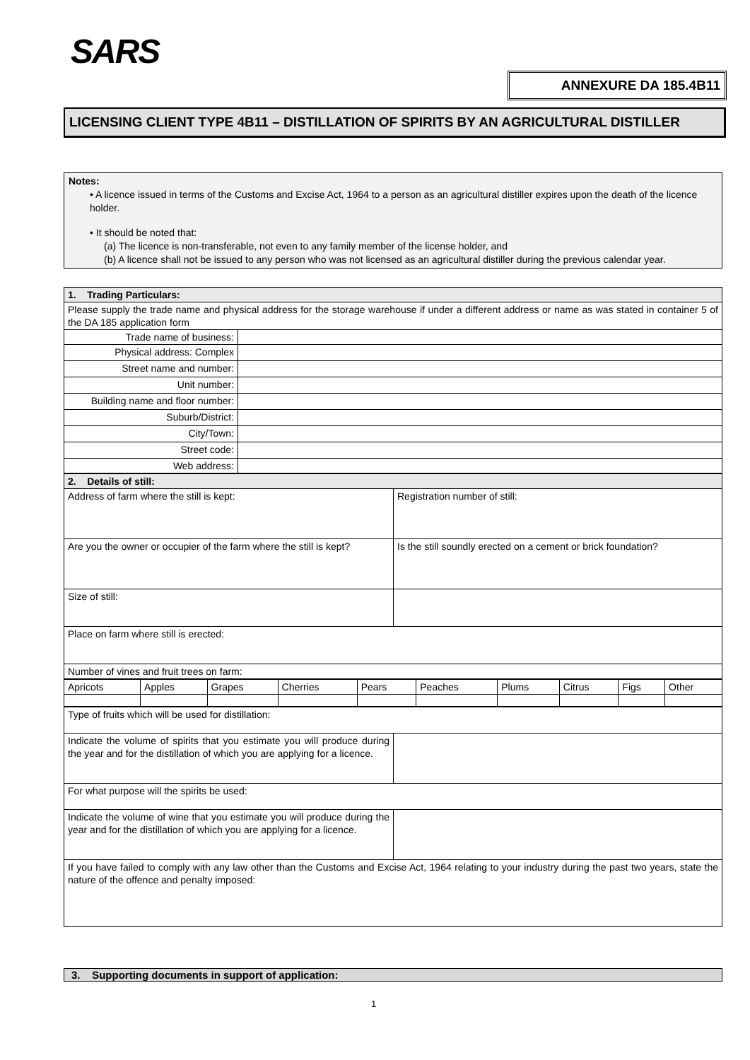SARS
ANNEXURE DA 185.4B11
LICENSING CLIENT TYPE 4B11 – DISTILLATION OF SPIRITS BY AN AGRICULTURAL DISTILLER
Notes:
• A licence issued in terms of the Customs and Excise Act, 1964 to a person as an agricultural distiller expires upon the death of the licence holder.
• It should be noted that:
(a) The licence is non-transferable, not even to any family member of the license holder, and
(b) A licence shall not be issued to any person who was not licensed as an agricultural distiller during the previous calendar year.
| 1. Trading Particulars: | |
| Please supply the trade name and physical address for the storage warehouse if under a different address or name as was stated in container 5 of the DA 185 application form | |
| Trade name of business: | |
| Physical address: Complex | |
| Street name and number: | |
| Unit number: | |
| Building name and floor number: | |
| Suburb/District: | |
| City/Town: | |
| Street code: | |
| Web address: | |
| 2. Details of still: | |
| Address of farm where the still is kept: | Registration number of still: |
| Are you the owner or occupier of the farm where the still is kept? | Is the still soundly erected on a cement or brick foundation? |
| Size of still: | |
| Place on farm where still is erected: | |
| Number of vines and fruit trees on farm: | |
| Apricots | Apples | Grapes | Cherries | Pears | Peaches | Plums | Citrus | Figs | Other |
| Type of fruits which will be used for distillation: | |
| Indicate the volume of spirits that you estimate you will produce during the year and for the distillation of which you are applying for a licence. | |
| For what purpose will the spirits be used: | |
| Indicate the volume of wine that you estimate you will produce during the year and for the distillation of which you are applying for a licence. | |
| If you have failed to comply with any law other than the Customs and Excise Act, 1964 relating to your industry during the past two years, state the nature of the offence and penalty imposed: | |
3. Supporting documents in support of application:
1